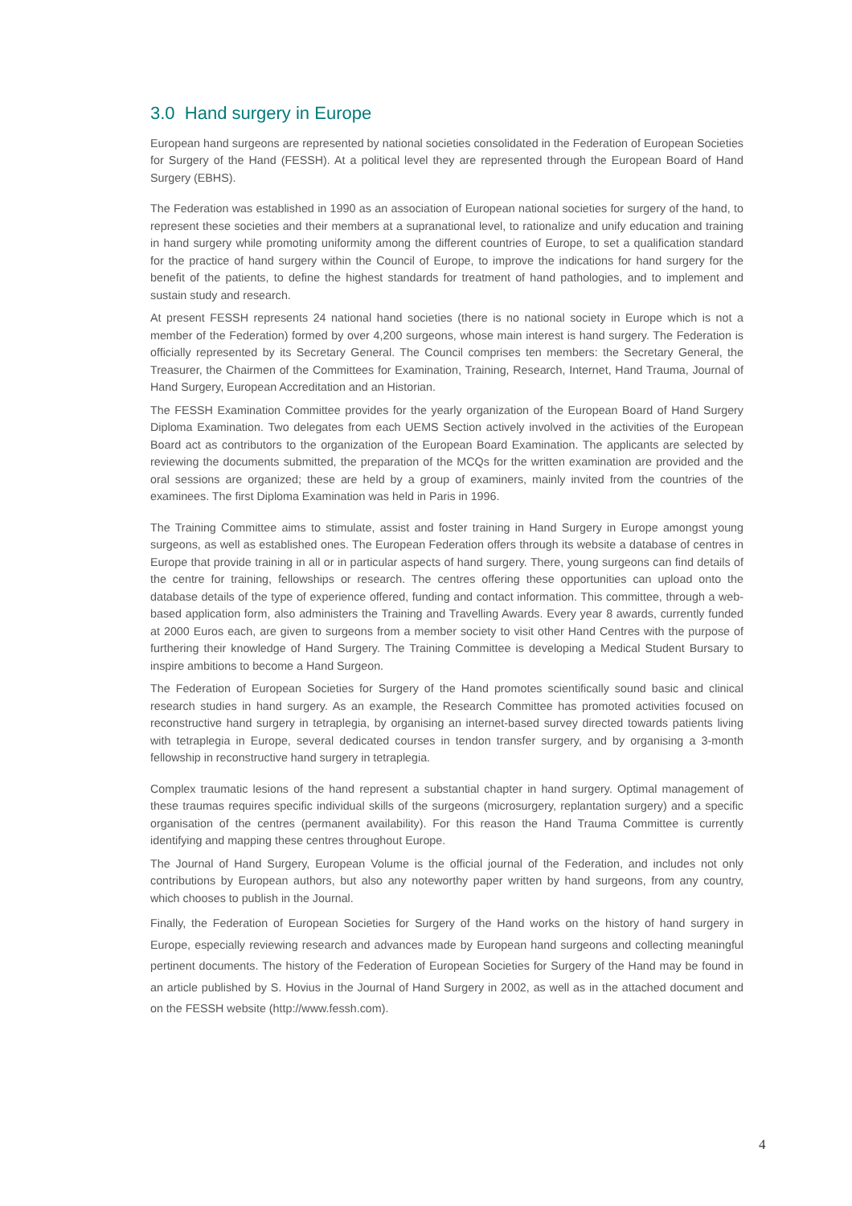3.0 Hand surgery in Europe
European hand surgeons are represented by national societies consolidated in the Federation of European Societies for Surgery of the Hand (FESSH). At a political level they are represented through the European Board of Hand Surgery (EBHS).
The Federation was established in 1990 as an association of European national societies for surgery of the hand, to represent these societies and their members at a supranational level, to rationalize and unify education and training in hand surgery while promoting uniformity among the different countries of Europe, to set a qualification standard for the practice of hand surgery within the Council of Europe, to improve the indications for hand surgery for the benefit of the patients, to define the highest standards for treatment of hand pathologies, and to implement and sustain study and research.
At present FESSH represents 24 national hand societies (there is no national society in Europe which is not a member of the Federation) formed by over 4,200 surgeons, whose main interest is hand surgery. The Federation is officially represented by its Secretary General. The Council comprises ten members: the Secretary General, the Treasurer, the Chairmen of the Committees for Examination, Training, Research, Internet, Hand Trauma, Journal of Hand Surgery, European Accreditation and an Historian.
The FESSH Examination Committee provides for the yearly organization of the European Board of Hand Surgery Diploma Examination. Two delegates from each UEMS Section actively involved in the activities of the European Board act as contributors to the organization of the European Board Examination. The applicants are selected by reviewing the documents submitted, the preparation of the MCQs for the written examination are provided and the oral sessions are organized; these are held by a group of examiners, mainly invited from the countries of the examinees. The first Diploma Examination was held in Paris in 1996.
The Training Committee aims to stimulate, assist and foster training in Hand Surgery in Europe amongst young surgeons, as well as established ones. The European Federation offers through its website a database of centres in Europe that provide training in all or in particular aspects of hand surgery. There, young surgeons can find details of the centre for training, fellowships or research. The centres offering these opportunities can upload onto the database details of the type of experience offered, funding and contact information. This committee, through a web-based application form, also administers the Training and Travelling Awards. Every year 8 awards, currently funded at 2000 Euros each, are given to surgeons from a member society to visit other Hand Centres with the purpose of furthering their knowledge of Hand Surgery. The Training Committee is developing a Medical Student Bursary to inspire ambitions to become a Hand Surgeon.
The Federation of European Societies for Surgery of the Hand promotes scientifically sound basic and clinical research studies in hand surgery. As an example, the Research Committee has promoted activities focused on reconstructive hand surgery in tetraplegia, by organising an internet-based survey directed towards patients living with tetraplegia in Europe, several dedicated courses in tendon transfer surgery, and by organising a 3-month fellowship in reconstructive hand surgery in tetraplegia.
Complex traumatic lesions of the hand represent a substantial chapter in hand surgery. Optimal management of these traumas requires specific individual skills of the surgeons (microsurgery, replantation surgery) and a specific organisation of the centres (permanent availability). For this reason the Hand Trauma Committee is currently identifying and mapping these centres throughout Europe.
The Journal of Hand Surgery, European Volume is the official journal of the Federation, and includes not only contributions by European authors, but also any noteworthy paper written by hand surgeons, from any country, which chooses to publish in the Journal.
Finally, the Federation of European Societies for Surgery of the Hand works on the history of hand surgery in Europe, especially reviewing research and advances made by European hand surgeons and collecting meaningful pertinent documents. The history of the Federation of European Societies for Surgery of the Hand may be found in an article published by S. Hovius in the Journal of Hand Surgery in 2002, as well as in the attached document and on the FESSH website (http://www.fessh.com).
4